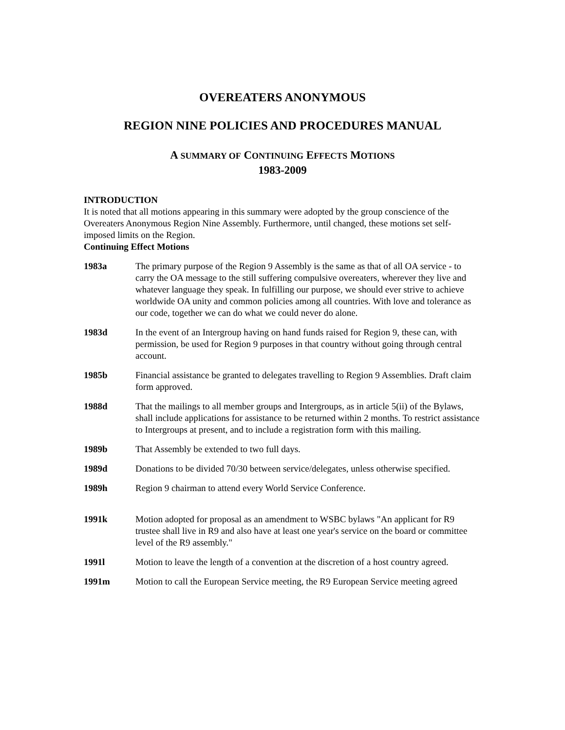OVEREATERS ANONYMOUS
REGION NINE POLICIES AND PROCEDURES MANUAL
A SUMMARY OF CONTINUING EFFECTS MOTIONS
1983-2009
INTRODUCTION
It is noted that all motions appearing in this summary were adopted by the group conscience of the Overeaters Anonymous Region Nine Assembly. Furthermore, until changed, these motions set self-imposed limits on the Region.
Continuing Effect Motions
1983a The primary purpose of the Region 9 Assembly is the same as that of all OA service - to carry the OA message to the still suffering compulsive overeaters, wherever they live and whatever language they speak. In fulfilling our purpose, we should ever strive to achieve worldwide OA unity and common policies among all countries. With love and tolerance as our code, together we can do what we could never do alone.
1983d In the event of an Intergroup having on hand funds raised for Region 9, these can, with permission, be used for Region 9 purposes in that country without going through central account.
1985b Financial assistance be granted to delegates travelling to Region 9 Assemblies. Draft claim form approved.
1988d That the mailings to all member groups and Intergroups, as in article 5(ii) of the Bylaws, shall include applications for assistance to be returned within 2 months. To restrict assistance to Intergroups at present, and to include a registration form with this mailing.
1989b That Assembly be extended to two full days.
1989d Donations to be divided 70/30 between service/delegates, unless otherwise specified.
1989h Region 9 chairman to attend every World Service Conference.
1991k Motion adopted for proposal as an amendment to WSBC bylaws "An applicant for R9 trustee shall live in R9 and also have at least one year's service on the board or committee level of the R9 assembly."
1991l Motion to leave the length of a convention at the discretion of a host country agreed.
1991m Motion to call the European Service meeting, the R9 European Service meeting agreed